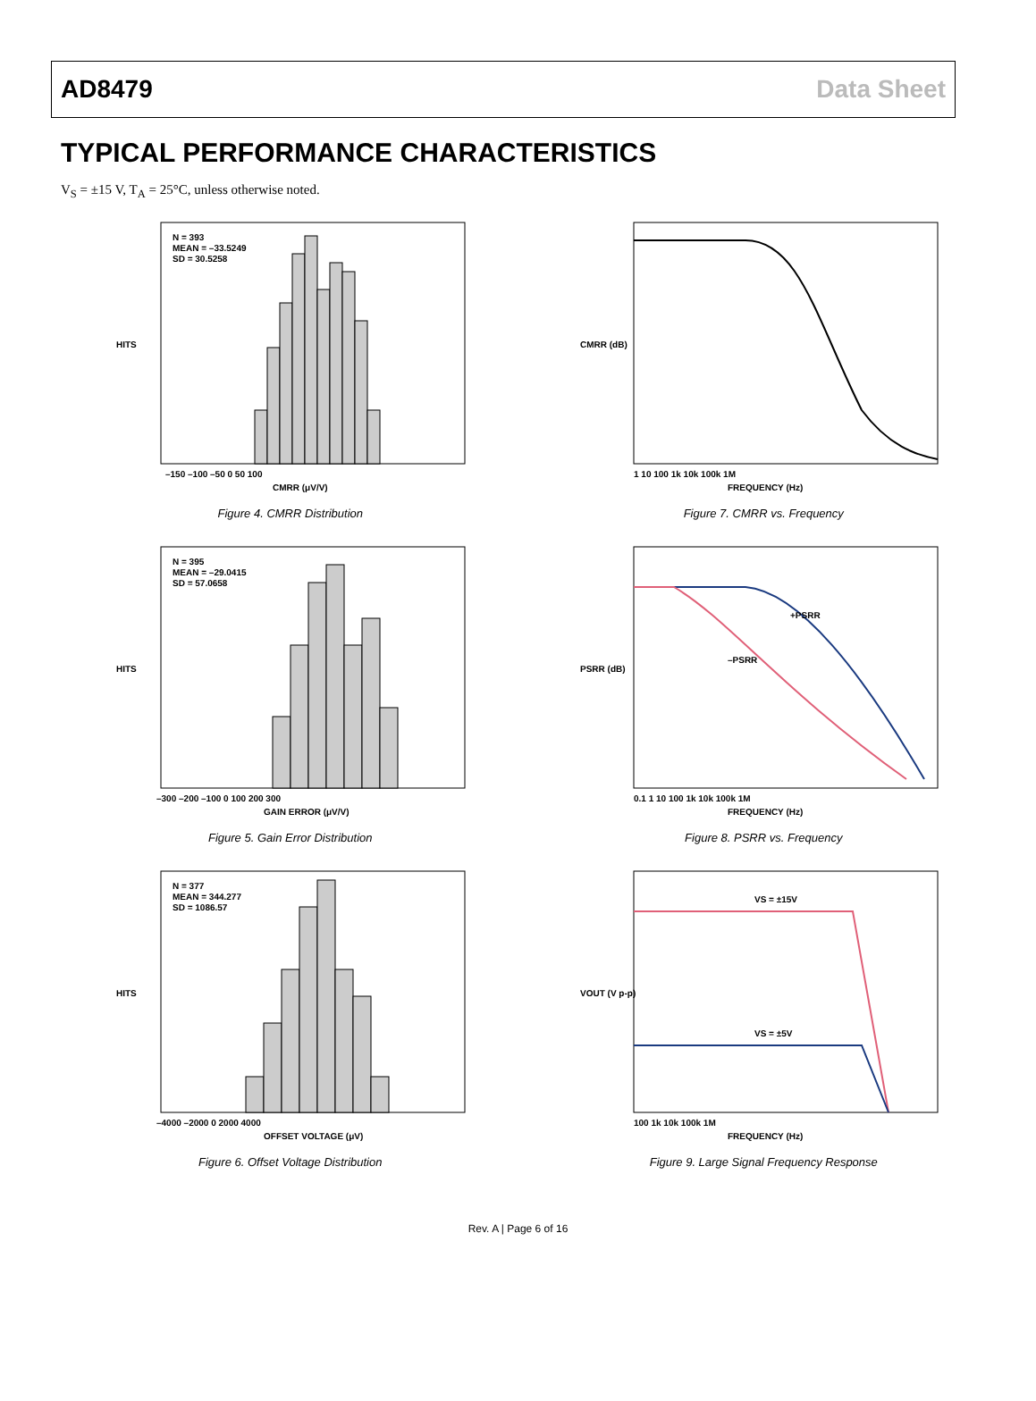AD8479 Data Sheet
TYPICAL PERFORMANCE CHARACTERISTICS
V<sub>S</sub> = ±15 V, T<sub>A</sub> = 25°C, unless otherwise noted.
N = 393
MEAN = –33.5249
SD = 30.5258
HITS
CMRR (μV/V)
–150 –100 –50 0 50 100
Figure 4. CMRR Distribution
CMRR (dB)
FREQUENCY (Hz)
1 10 100 1k 10k 100k 1M
Figure 7. CMRR vs. Frequency
N = 395
MEAN = –29.0415
SD = 57.0658
HITS
GAIN ERROR (μV/V)
–300 –200 –100 0 100 200 300
Figure 5. Gain Error Distribution
+PSRR
–PSRR
PSRR (dB)
FREQUENCY (Hz)
0.1 1 10 100 1k 10k 100k 1M
Figure 8. PSRR vs. Frequency
N = 377
MEAN = 344.277
SD = 1086.57
HITS
OFFSET VOLTAGE (μV)
–4000 –2000 0 2000 4000
Figure 6. Offset Voltage Distribution
VS = ±15V
VS = ±5V
VOUT (V p-p)
FREQUENCY (Hz)
100 1k 10k 100k 1M
Figure 9. Large Signal Frequency Response
Rev. A | Page 6 of 16